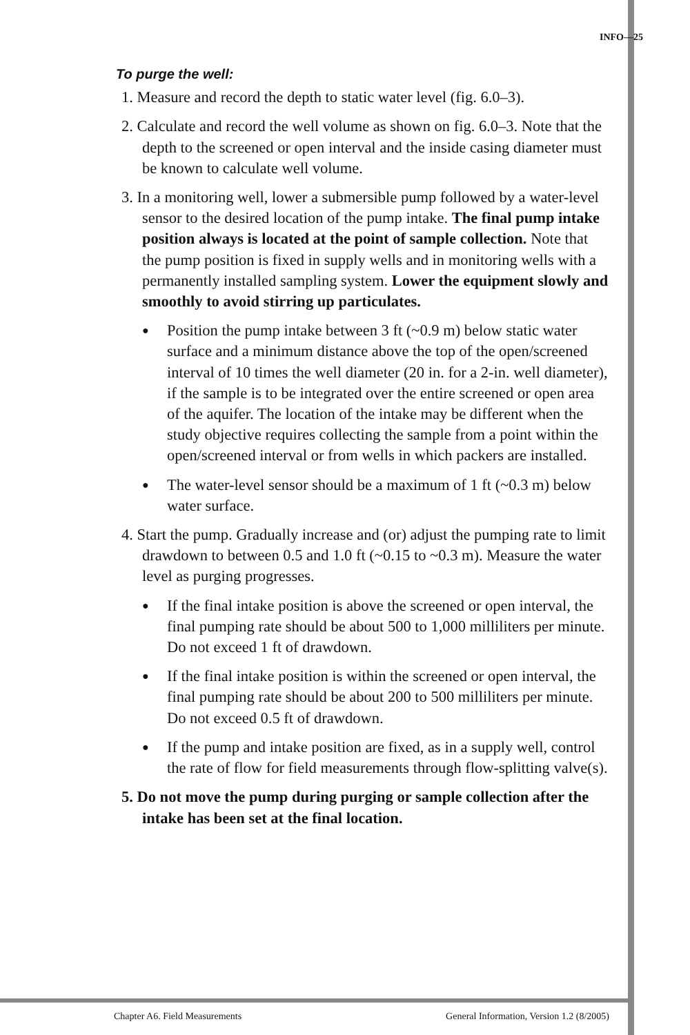INFO—25
To purge the well:
1. Measure and record the depth to static water level (fig. 6.0–3).
2. Calculate and record the well volume as shown on fig. 6.0–3. Note that the depth to the screened or open interval and the inside casing diameter must be known to calculate well volume.
3. In a monitoring well, lower a submersible pump followed by a water-level sensor to the desired location of the pump intake. The final pump intake position always is located at the point of sample collection. Note that the pump position is fixed in supply wells and in monitoring wells with a permanently installed sampling system. Lower the equipment slowly and smoothly to avoid stirring up particulates.
● Position the pump intake between 3 ft (~0.9 m) below static water surface and a minimum distance above the top of the open/screened interval of 10 times the well diameter (20 in. for a 2-in. well diameter), if the sample is to be integrated over the entire screened or open area of the aquifer. The location of the intake may be different when the study objective requires collecting the sample from a point within the open/screened interval or from wells in which packers are installed.
● The water-level sensor should be a maximum of 1 ft (~0.3 m) below water surface.
4. Start the pump. Gradually increase and (or) adjust the pumping rate to limit drawdown to between 0.5 and 1.0 ft (~0.15 to ~0.3 m). Measure the water level as purging progresses.
● If the final intake position is above the screened or open interval, the final pumping rate should be about 500 to 1,000 milliliters per minute. Do not exceed 1 ft of drawdown.
● If the final intake position is within the screened or open interval, the final pumping rate should be about 200 to 500 milliliters per minute. Do not exceed 0.5 ft of drawdown.
● If the pump and intake position are fixed, as in a supply well, control the rate of flow for field measurements through flow-splitting valve(s).
5. Do not move the pump during purging or sample collection after the intake has been set at the final location.
Chapter A6. Field Measurements General Information, Version 1.2 (8/2005)